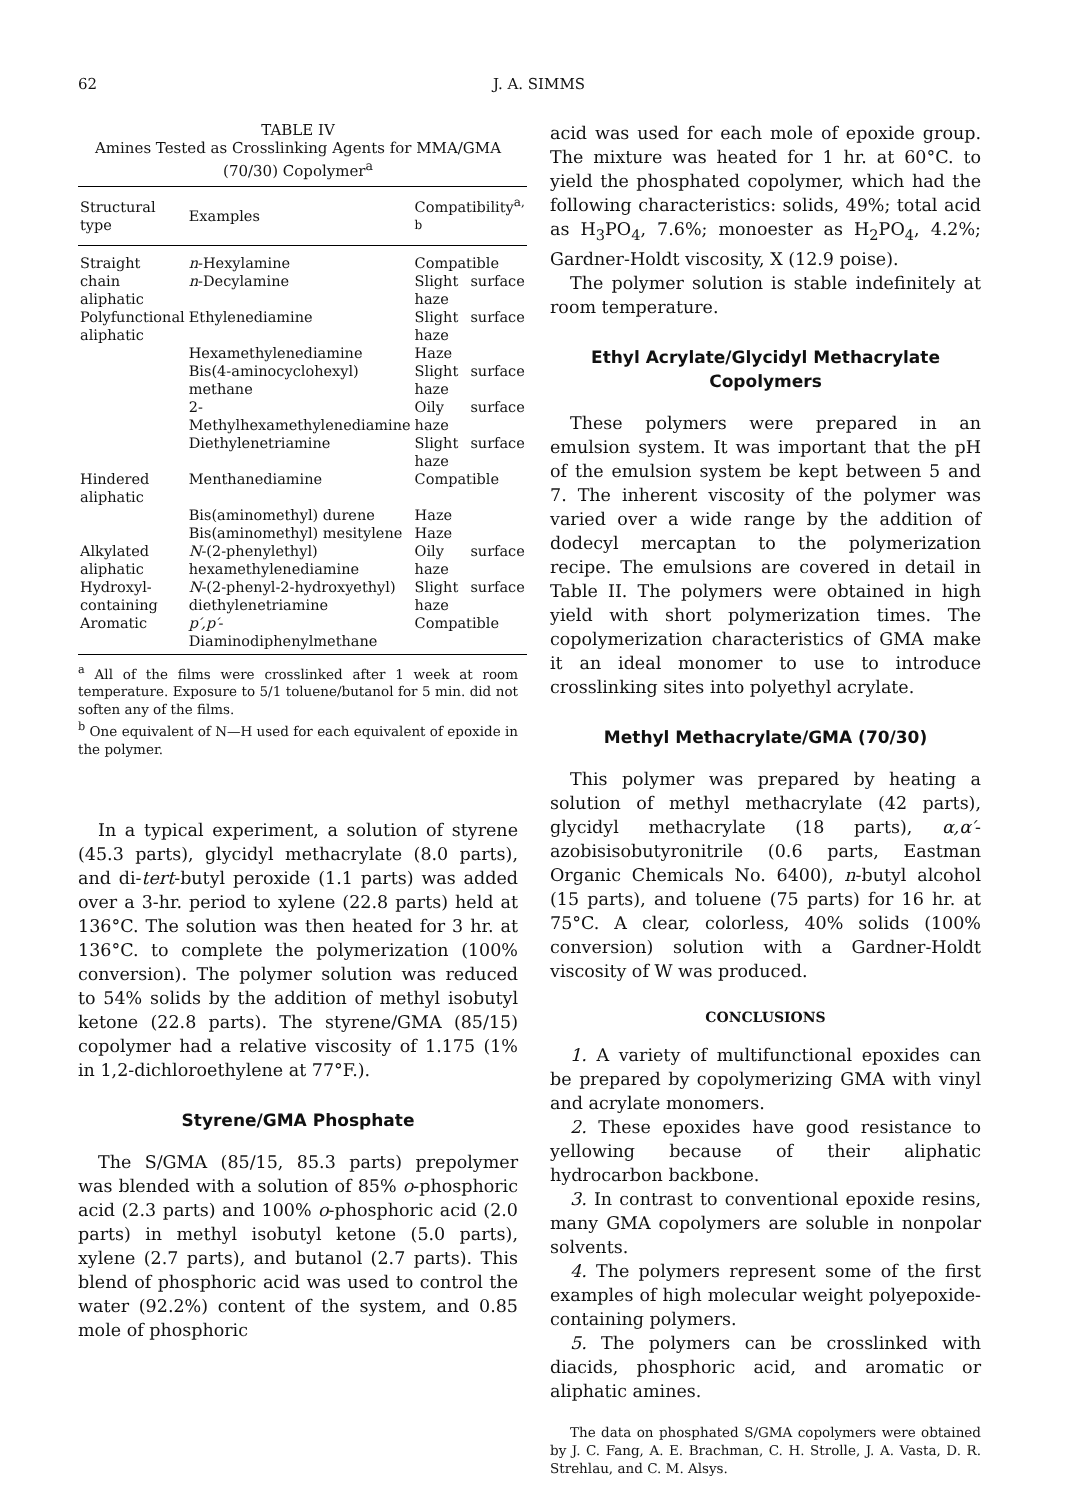62 J. A. SIMMS
TABLE IV
Amines Tested as Crosslinking Agents for MMA/GMA (70/30) Copolymer<sup>a</sup>
| Structural type | Examples | Compatibility<sup>a, b</sup> |
| --- | --- | --- |
| Straight chain aliphatic | n -Hexylamine n -Decylamine | Compatible Slight surface haze |
| Polyfunctional aliphatic | Ethylenediamine | Slight surface haze |
| | Hexamethylenediamine | Haze |
| | Bis(4-aminocyclohexyl) methane | Slight surface haze |
| | 2-Methylhexamethylenediamine | Oily surface haze |
| | Diethylenetriamine | Slight surface haze |
| Hindered aliphatic | Menthanediamine | Compatible |
| | Bis(aminomethyl) durene | Haze |
| | Bis(aminomethyl) mesitylene | Haze |
| Alkylated aliphatic | N -(2-phenylethyl) hexamethylenediamine | Oily surface haze |
| Hydroxyl-containing | N -(2-phenyl-2-hydroxyethyl) diethylenetriamine | Slight surface haze |
| Aromatic | p′,p′ -Diaminodiphenylmethane | Compatible |
<sup>a</sup> All of the films were crosslinked after 1 week at room temperature. Exposure to 5/1 toluene/butanol for 5 min. did not soften any of the films.
<sup>b</sup> One equivalent of N—H used for each equivalent of epoxide in the polymer.
In a typical experiment, a solution of styrene (45.3 parts), glycidyl methacrylate (8.0 parts), and di-tert-butyl peroxide (1.1 parts) was added over a 3-hr. period to xylene (22.8 parts) held at 136°C. The solution was then heated for 3 hr. at 136°C. to complete the polymerization (100% conversion). The polymer solution was reduced to 54% solids by the addition of methyl isobutyl ketone (22.8 parts). The styrene/GMA (85/15) copolymer had a relative viscosity of 1.175 (1% in 1,2-dichloroethylene at 77°F.).
Styrene/GMA Phosphate
The S/GMA (85/15, 85.3 parts) prepolymer was blended with a solution of 85% o-phosphoric acid (2.3 parts) and 100% o-phosphoric acid (2.0 parts) in methyl isobutyl ketone (5.0 parts), xylene (2.7 parts), and butanol (2.7 parts). This blend of phosphoric acid was used to control the water (92.2%) content of the system, and 0.85 mole of phosphoric
acid was used for each mole of epoxide group. The mixture was heated for 1 hr. at 60°C. to yield the phosphated copolymer, which had the following characteristics: solids, 49%; total acid as H<sub>3</sub>PO<sub>4</sub>, 7.6%; monoester as H<sub>2</sub>PO<sub>4</sub>, 4.2%; Gardner-Holdt viscosity, X (12.9 poise).
The polymer solution is stable indefinitely at room temperature.
Ethyl Acrylate/Glycidyl Methacrylate Copolymers
These polymers were prepared in an emulsion system. It was important that the pH of the emulsion system be kept between 5 and 7. The inherent viscosity of the polymer was varied over a wide range by the addition of dodecyl mercaptan to the polymerization recipe. The emulsions are covered in detail in Table II. The polymers were obtained in high yield with short polymerization times. The copolymerization characteristics of GMA make it an ideal monomer to use to introduce crosslinking sites into polyethyl acrylate.
Methyl Methacrylate/GMA (70/30)
This polymer was prepared by heating a solution of methyl methacrylate (42 parts), glycidyl methacrylate (18 parts), α,α′-azobisisobutyronitrile (0.6 parts, Eastman Organic Chemicals No. 6400), n-butyl alcohol (15 parts), and toluene (75 parts) for 16 hr. at 75°C. A clear, colorless, 40% solids (100% conversion) solution with a Gardner-Holdt viscosity of W was produced.
CONCLUSIONS
1. A variety of multifunctional epoxides can be prepared by copolymerizing GMA with vinyl and acrylate monomers.
2. These epoxides have good resistance to yellowing because of their aliphatic hydrocarbon backbone.
3. In contrast to conventional epoxide resins, many GMA copolymers are soluble in nonpolar solvents.
4. The polymers represent some of the first examples of high molecular weight polyepoxide-containing polymers.
5. The polymers can be crosslinked with diacids, phosphoric acid, and aromatic or aliphatic amines.
The data on phosphated S/GMA copolymers were obtained by J. C. Fang, A. E. Brachman, C. H. Strolle, J. A. Vasta, D. R. Strehlau, and C. M. Alsys.